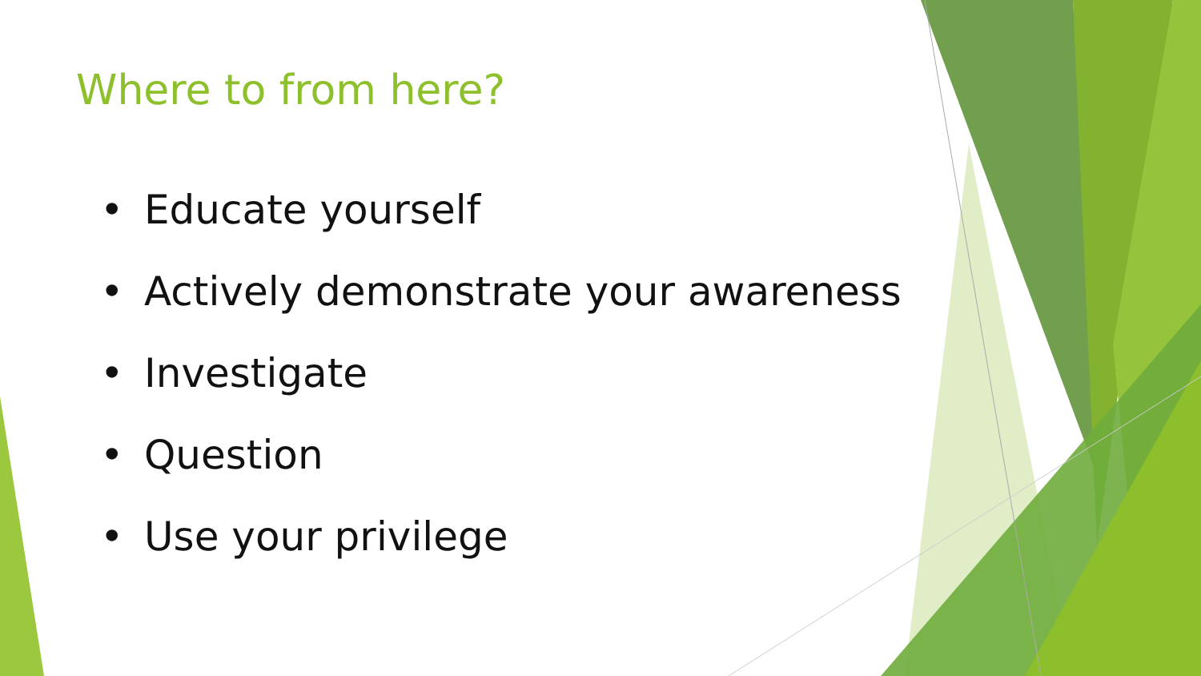Where to from here?
• Educate yourself
• Actively demonstrate your awareness
• Investigate
• Question
• Use your privilege